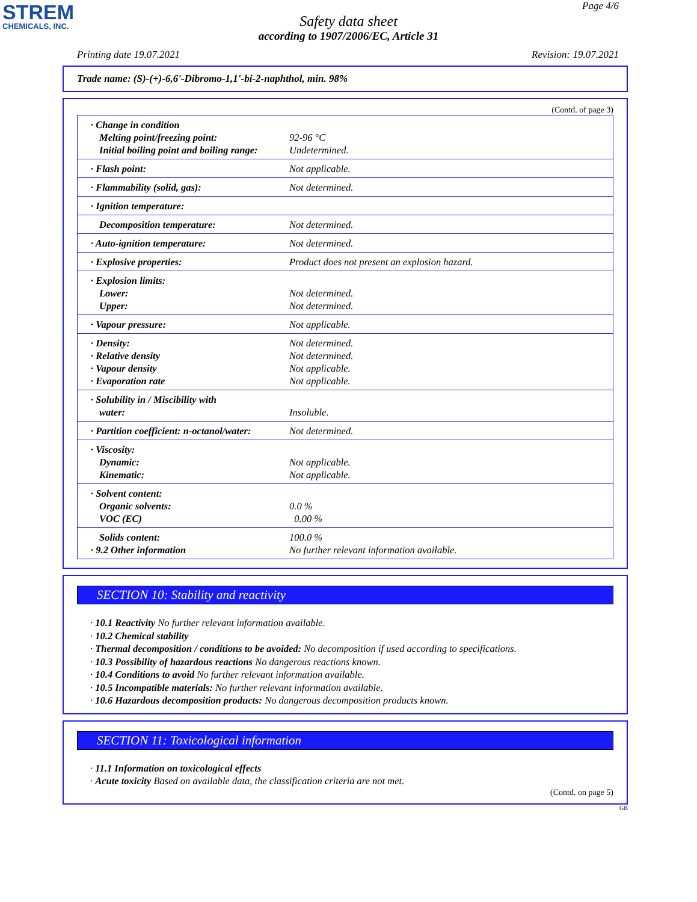STREM
CHEMICALS, INC.
Page 4/6
Safety data sheet
according to 1907/2006/EC, Article 31
Printing date 19.07.2021 Revision: 19.07.2021
Trade name: (S)-(+)-6,6'-Dibromo-1,1'-bi-2-naphthol, min. 98%
(Contd. of page 3)
| · Change in condition Melting point/freezing point: Initial boiling point and boiling range: | 92-96 °C Undetermined. |
| · Flash point: | Not applicable. |
| · Flammability (solid, gas): | Not determined. |
| · Ignition temperature: | |
| Decomposition temperature: | Not determined. |
| · Auto-ignition temperature: | Not determined. |
| · Explosive properties: | Product does not present an explosion hazard. |
| · Explosion limits: Lower: Upper: | Not determined. Not determined. |
| · Vapour pressure: | Not applicable. |
| · Density: · Relative density · Vapour density · Evaporation rate | Not determined. Not determined. Not applicable. Not applicable. |
| · Solubility in / Miscibility with water: | Insoluble. |
| · Partition coefficient: n-octanol/water: | Not determined. |
| · Viscosity: Dynamic: Kinematic: | Not applicable. Not applicable. |
| · Solvent content: Organic solvents: VOC (EC) | 0.0 % 0.00 % |
| Solids content: · 9.2 Other information | 100.0 % No further relevant information available. |
SECTION 10: Stability and reactivity
· 10.1 Reactivity No further relevant information available.
· 10.2 Chemical stability
· Thermal decomposition / conditions to be avoided: No decomposition if used according to specifications.
· 10.3 Possibility of hazardous reactions No dangerous reactions known.
· 10.4 Conditions to avoid No further relevant information available.
· 10.5 Incompatible materials: No further relevant information available.
· 10.6 Hazardous decomposition products: No dangerous decomposition products known.
SECTION 11: Toxicological information
· 11.1 Information on toxicological effects
· Acute toxicity Based on available data, the classification criteria are not met.
(Contd. on page 5)
GB